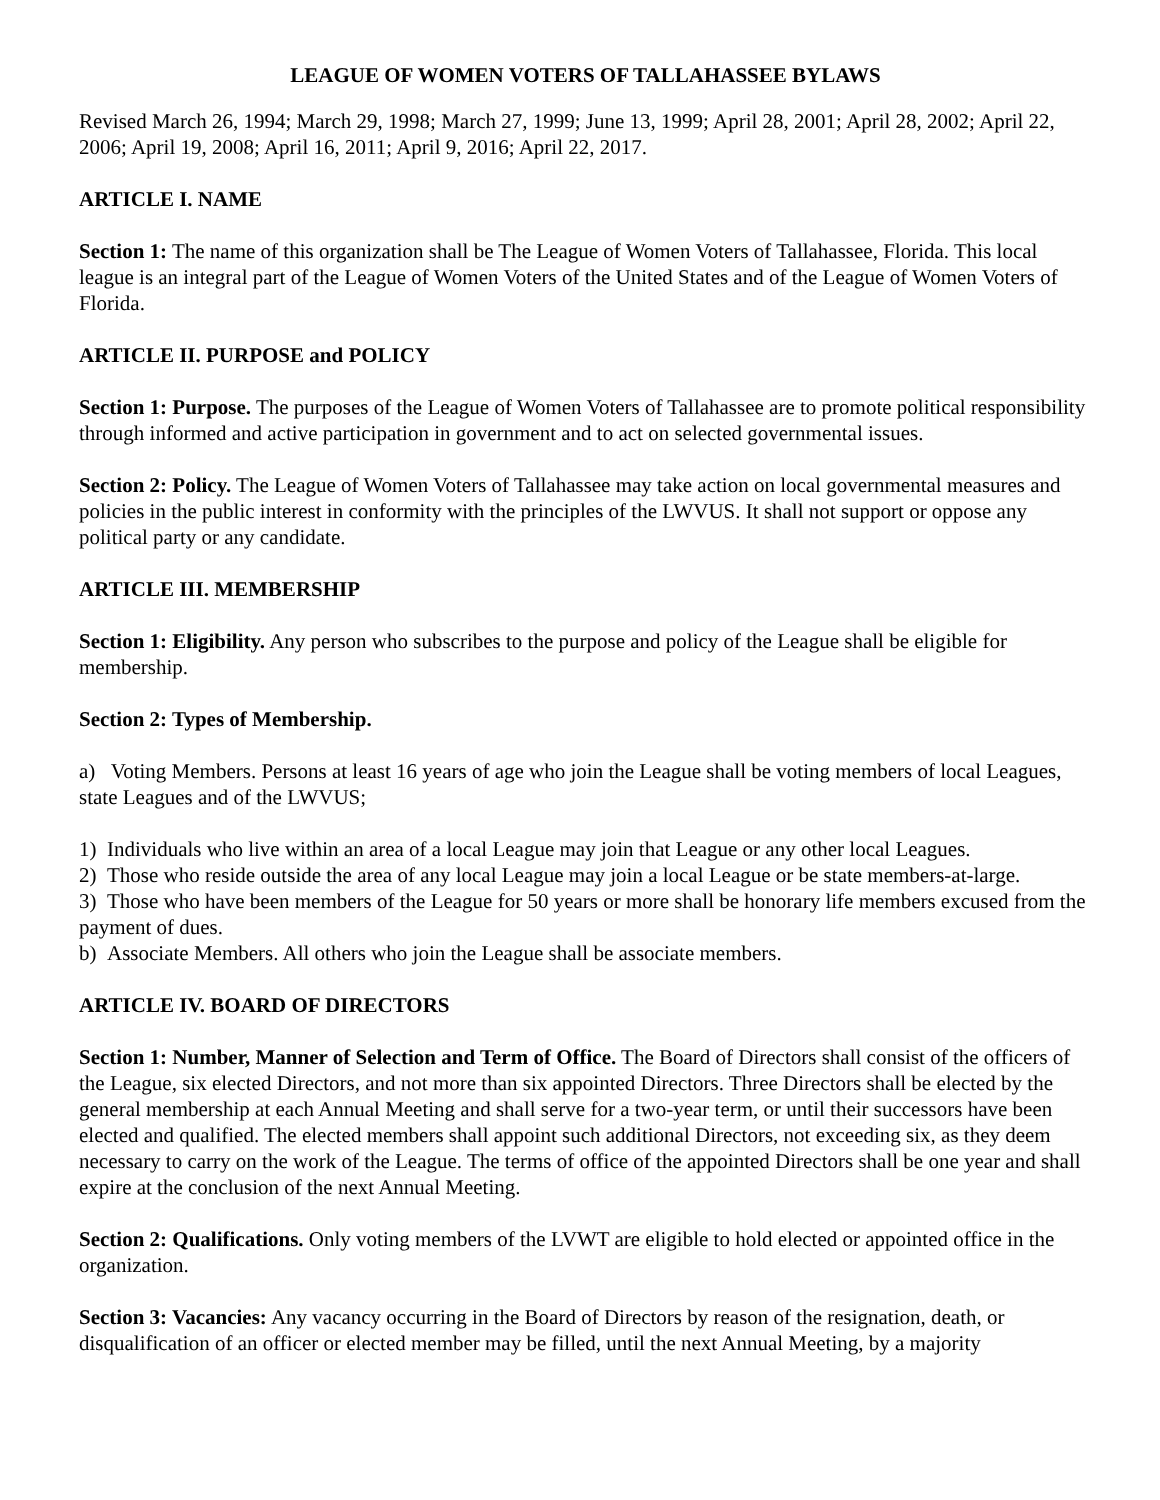LEAGUE OF WOMEN VOTERS OF TALLAHASSEE BYLAWS
Revised March 26, 1994; March 29, 1998; March 27, 1999; June 13, 1999; April 28, 2001; April 28, 2002; April 22, 2006; April 19, 2008; April 16, 2011; April 9, 2016; April 22, 2017.
ARTICLE I. NAME
Section 1: The name of this organization shall be The League of Women Voters of Tallahassee, Florida. This local league is an integral part of the League of Women Voters of the United States and of the League of Women Voters of Florida.
ARTICLE II. PURPOSE and POLICY
Section 1: Purpose. The purposes of the League of Women Voters of Tallahassee are to promote political responsibility through informed and active participation in government and to act on selected governmental issues.
Section 2: Policy. The League of Women Voters of Tallahassee may take action on local governmental measures and policies in the public interest in conformity with the principles of the LWVUS. It shall not support or oppose any political party or any candidate.
ARTICLE III. MEMBERSHIP
Section 1: Eligibility. Any person who subscribes to the purpose and policy of the League shall be eligible for membership.
Section 2: Types of Membership.
a) Voting Members. Persons at least 16 years of age who join the League shall be voting members of local Leagues, state Leagues and of the LWVUS;
1) Individuals who live within an area of a local League may join that League or any other local Leagues.
2) Those who reside outside the area of any local League may join a local League or be state members-at-large.
3) Those who have been members of the League for 50 years or more shall be honorary life members excused from the payment of dues.
b) Associate Members. All others who join the League shall be associate members.
ARTICLE IV. BOARD OF DIRECTORS
Section 1: Number, Manner of Selection and Term of Office. The Board of Directors shall consist of the officers of the League, six elected Directors, and not more than six appointed Directors. Three Directors shall be elected by the general membership at each Annual Meeting and shall serve for a two-year term, or until their successors have been elected and qualified. The elected members shall appoint such additional Directors, not exceeding six, as they deem necessary to carry on the work of the League. The terms of office of the appointed Directors shall be one year and shall expire at the conclusion of the next Annual Meeting.
Section 2: Qualifications. Only voting members of the LVWT are eligible to hold elected or appointed office in the organization.
Section 3: Vacancies: Any vacancy occurring in the Board of Directors by reason of the resignation, death, or disqualification of an officer or elected member may be filled, until the next Annual Meeting, by a majority